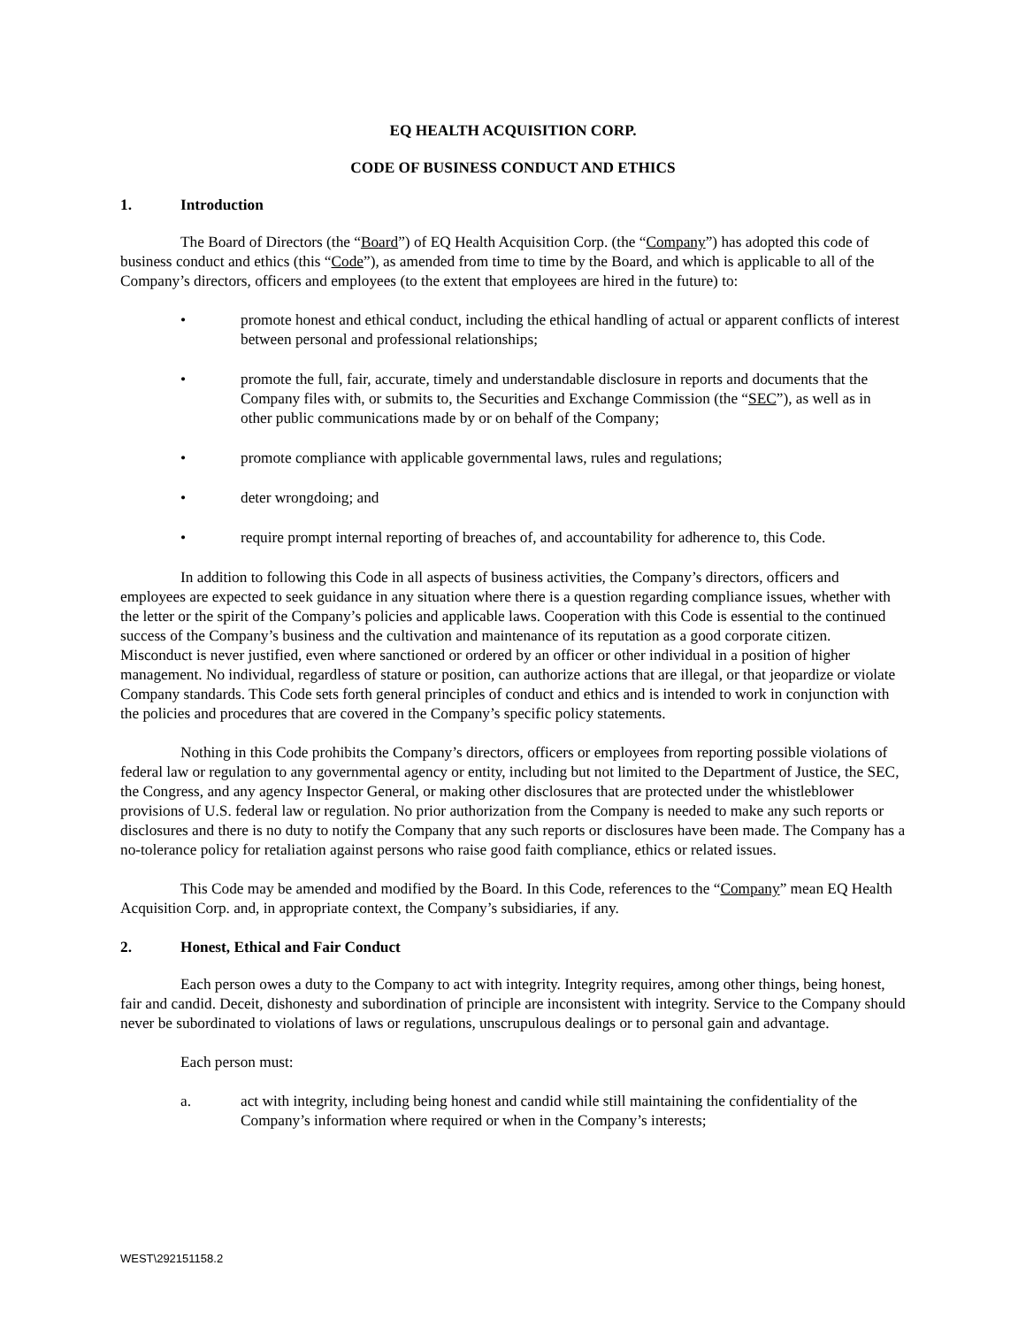EQ HEALTH ACQUISITION CORP.
CODE OF BUSINESS CONDUCT AND ETHICS
1. Introduction
The Board of Directors (the “Board”) of EQ Health Acquisition Corp. (the “Company”) has adopted this code of business conduct and ethics (this “Code”), as amended from time to time by the Board, and which is applicable to all of the Company’s directors, officers and employees (to the extent that employees are hired in the future) to:
• promote honest and ethical conduct, including the ethical handling of actual or apparent conflicts of interest between personal and professional relationships;
• promote the full, fair, accurate, timely and understandable disclosure in reports and documents that the Company files with, or submits to, the Securities and Exchange Commission (the “SEC”), as well as in other public communications made by or on behalf of the Company;
• promote compliance with applicable governmental laws, rules and regulations;
• deter wrongdoing; and
• require prompt internal reporting of breaches of, and accountability for adherence to, this Code.
In addition to following this Code in all aspects of business activities, the Company’s directors, officers and employees are expected to seek guidance in any situation where there is a question regarding compliance issues, whether with the letter or the spirit of the Company’s policies and applicable laws. Cooperation with this Code is essential to the continued success of the Company’s business and the cultivation and maintenance of its reputation as a good corporate citizen. Misconduct is never justified, even where sanctioned or ordered by an officer or other individual in a position of higher management. No individual, regardless of stature or position, can authorize actions that are illegal, or that jeopardize or violate Company standards. This Code sets forth general principles of conduct and ethics and is intended to work in conjunction with the policies and procedures that are covered in the Company’s specific policy statements.
Nothing in this Code prohibits the Company’s directors, officers or employees from reporting possible violations of federal law or regulation to any governmental agency or entity, including but not limited to the Department of Justice, the SEC, the Congress, and any agency Inspector General, or making other disclosures that are protected under the whistleblower provisions of U.S. federal law or regulation. No prior authorization from the Company is needed to make any such reports or disclosures and there is no duty to notify the Company that any such reports or disclosures have been made. The Company has a no-tolerance policy for retaliation against persons who raise good faith compliance, ethics or related issues.
This Code may be amended and modified by the Board. In this Code, references to the “Company” mean EQ Health Acquisition Corp. and, in appropriate context, the Company’s subsidiaries, if any.
2. Honest, Ethical and Fair Conduct
Each person owes a duty to the Company to act with integrity. Integrity requires, among other things, being honest, fair and candid. Deceit, dishonesty and subordination of principle are inconsistent with integrity. Service to the Company should never be subordinated to violations of laws or regulations, unscrupulous dealings or to personal gain and advantage.
Each person must:
a. act with integrity, including being honest and candid while still maintaining the confidentiality of the Company’s information where required or when in the Company’s interests;
WEST\292151158.2